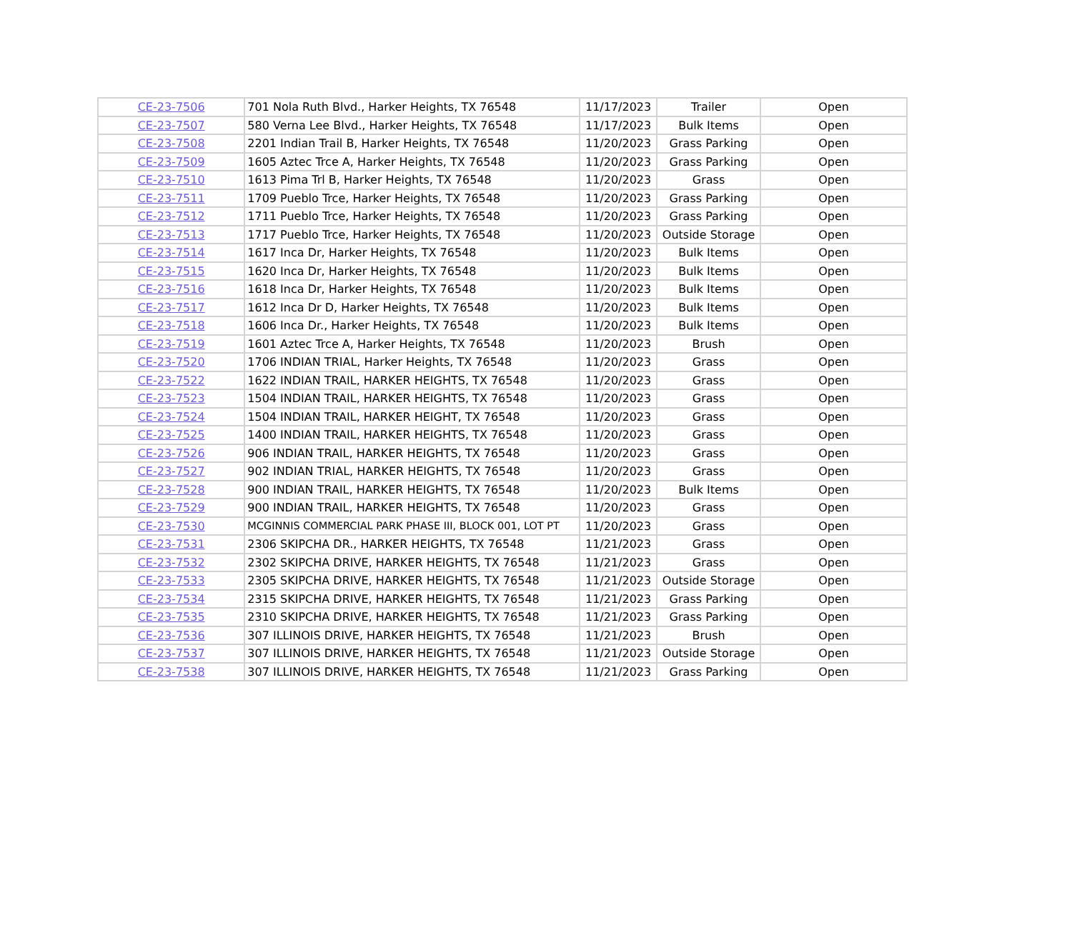| CE-23-7506 | 701 Nola Ruth Blvd., Harker Heights, TX 76548 | 11/17/2023 | Trailer | Open |
| CE-23-7507 | 580 Verna Lee Blvd., Harker Heights, TX 76548 | 11/17/2023 | Bulk Items | Open |
| CE-23-7508 | 2201 Indian Trail B, Harker Heights, TX 76548 | 11/20/2023 | Grass Parking | Open |
| CE-23-7509 | 1605 Aztec Trce A, Harker Heights, TX 76548 | 11/20/2023 | Grass Parking | Open |
| CE-23-7510 | 1613 Pima Trl B, Harker Heights, TX 76548 | 11/20/2023 | Grass | Open |
| CE-23-7511 | 1709 Pueblo Trce, Harker Heights, TX 76548 | 11/20/2023 | Grass Parking | Open |
| CE-23-7512 | 1711 Pueblo Trce, Harker Heights, TX 76548 | 11/20/2023 | Grass Parking | Open |
| CE-23-7513 | 1717 Pueblo Trce, Harker Heights, TX 76548 | 11/20/2023 | Outside Storage | Open |
| CE-23-7514 | 1617 Inca Dr, Harker Heights, TX 76548 | 11/20/2023 | Bulk Items | Open |
| CE-23-7515 | 1620 Inca Dr, Harker Heights, TX 76548 | 11/20/2023 | Bulk Items | Open |
| CE-23-7516 | 1618 Inca Dr, Harker Heights, TX 76548 | 11/20/2023 | Bulk Items | Open |
| CE-23-7517 | 1612 Inca Dr D, Harker Heights, TX 76548 | 11/20/2023 | Bulk Items | Open |
| CE-23-7518 | 1606 Inca Dr., Harker Heights, TX 76548 | 11/20/2023 | Bulk Items | Open |
| CE-23-7519 | 1601 Aztec Trce A, Harker Heights, TX 76548 | 11/20/2023 | Brush | Open |
| CE-23-7520 | 1706 INDIAN TRIAL, Harker Heights, TX 76548 | 11/20/2023 | Grass | Open |
| CE-23-7522 | 1622 INDIAN TRAIL, HARKER HEIGHTS, TX 76548 | 11/20/2023 | Grass | Open |
| CE-23-7523 | 1504 INDIAN TRAIL, HARKER HEIGHTS, TX 76548 | 11/20/2023 | Grass | Open |
| CE-23-7524 | 1504 INDIAN TRAIL, HARKER HEIGHT, TX 76548 | 11/20/2023 | Grass | Open |
| CE-23-7525 | 1400 INDIAN TRAIL, HARKER HEIGHTS, TX 76548 | 11/20/2023 | Grass | Open |
| CE-23-7526 | 906 INDIAN TRAIL, HARKER HEIGHTS, TX 76548 | 11/20/2023 | Grass | Open |
| CE-23-7527 | 902 INDIAN TRIAL, HARKER HEIGHTS, TX 76548 | 11/20/2023 | Grass | Open |
| CE-23-7528 | 900 INDIAN TRAIL, HARKER HEIGHTS, TX 76548 | 11/20/2023 | Bulk Items | Open |
| CE-23-7529 | 900 INDIAN TRAIL, HARKER HEIGHTS, TX 76548 | 11/20/2023 | Grass | Open |
| CE-23-7530 | MCGINNIS COMMERCIAL PARK PHASE III, BLOCK 001, LOT PT | 11/20/2023 | Grass | Open |
| CE-23-7531 | 2306 SKIPCHA DR., HARKER HEIGHTS, TX 76548 | 11/21/2023 | Grass | Open |
| CE-23-7532 | 2302 SKIPCHA DRIVE, HARKER HEIGHTS, TX 76548 | 11/21/2023 | Grass | Open |
| CE-23-7533 | 2305 SKIPCHA DRIVE, HARKER HEIGHTS, TX 76548 | 11/21/2023 | Outside Storage | Open |
| CE-23-7534 | 2315 SKIPCHA DRIVE, HARKER HEIGHTS, TX 76548 | 11/21/2023 | Grass Parking | Open |
| CE-23-7535 | 2310 SKIPCHA DRIVE, HARKER HEIGHTS, TX 76548 | 11/21/2023 | Grass Parking | Open |
| CE-23-7536 | 307 ILLINOIS DRIVE, HARKER HEIGHTS, TX 76548 | 11/21/2023 | Brush | Open |
| CE-23-7537 | 307 ILLINOIS DRIVE, HARKER HEIGHTS, TX 76548 | 11/21/2023 | Outside Storage | Open |
| CE-23-7538 | 307 ILLINOIS DRIVE, HARKER HEIGHTS, TX 76548 | 11/21/2023 | Grass Parking | Open |